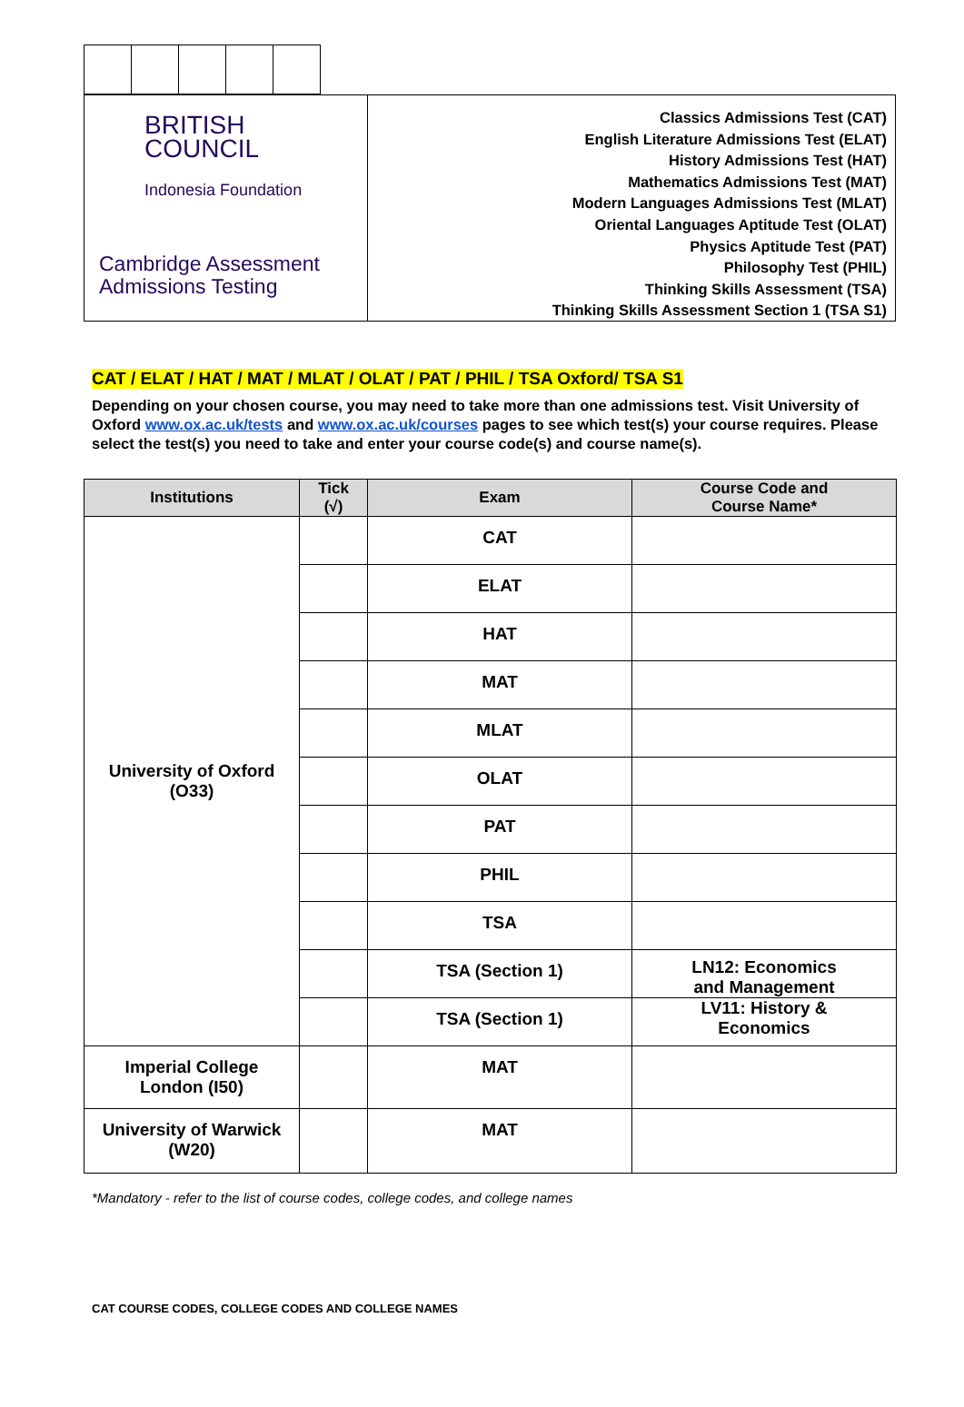BRITISH
COUNCIL
Indonesia Foundation
Cambridge Assessment
Admissions Testing
Classics Admissions Test (CAT)
English Literature Admissions Test (ELAT)
History Admissions Test (HAT)
Mathematics Admissions Test (MAT)
Modern Languages Admissions Test (MLAT)
Oriental Languages Aptitude Test (OLAT)
Physics Aptitude Test (PAT)
Philosophy Test (PHIL)
Thinking Skills Assessment (TSA)
Thinking Skills Assessment Section 1 (TSA S1)
CAT / ELAT / HAT / MAT / MLAT / OLAT / PAT / PHIL / TSA Oxford/ TSA S1
Depending on your chosen course, you may need to take more than one admissions test. Visit University of Oxford www.ox.ac.uk/tests and www.ox.ac.uk/courses pages to see which test(s) your course requires. Please select the test(s) you need to take and enter your course code(s) and course name(s).
| Institutions | Tick (√) | Exam | Course Code and Course Name* |
| --- | --- | --- | --- |
| University of Oxford (O33) | | CAT | |
| | | ELAT | |
| | | HAT | |
| | | MAT | |
| | | MLAT | |
| | | OLAT | |
| | | PAT | |
| | | PHIL | |
| | | TSA | |
| | | TSA (Section 1) | LN12: Economics and Management |
| | | TSA (Section 1) | LV11: History & Economics |
| Imperial College London (I50) | | MAT | |
| University of Warwick (W20) | | MAT | |
*Mandatory - refer to the list of course codes, college codes, and college names
CAT COURSE CODES, COLLEGE CODES AND COLLEGE NAMES